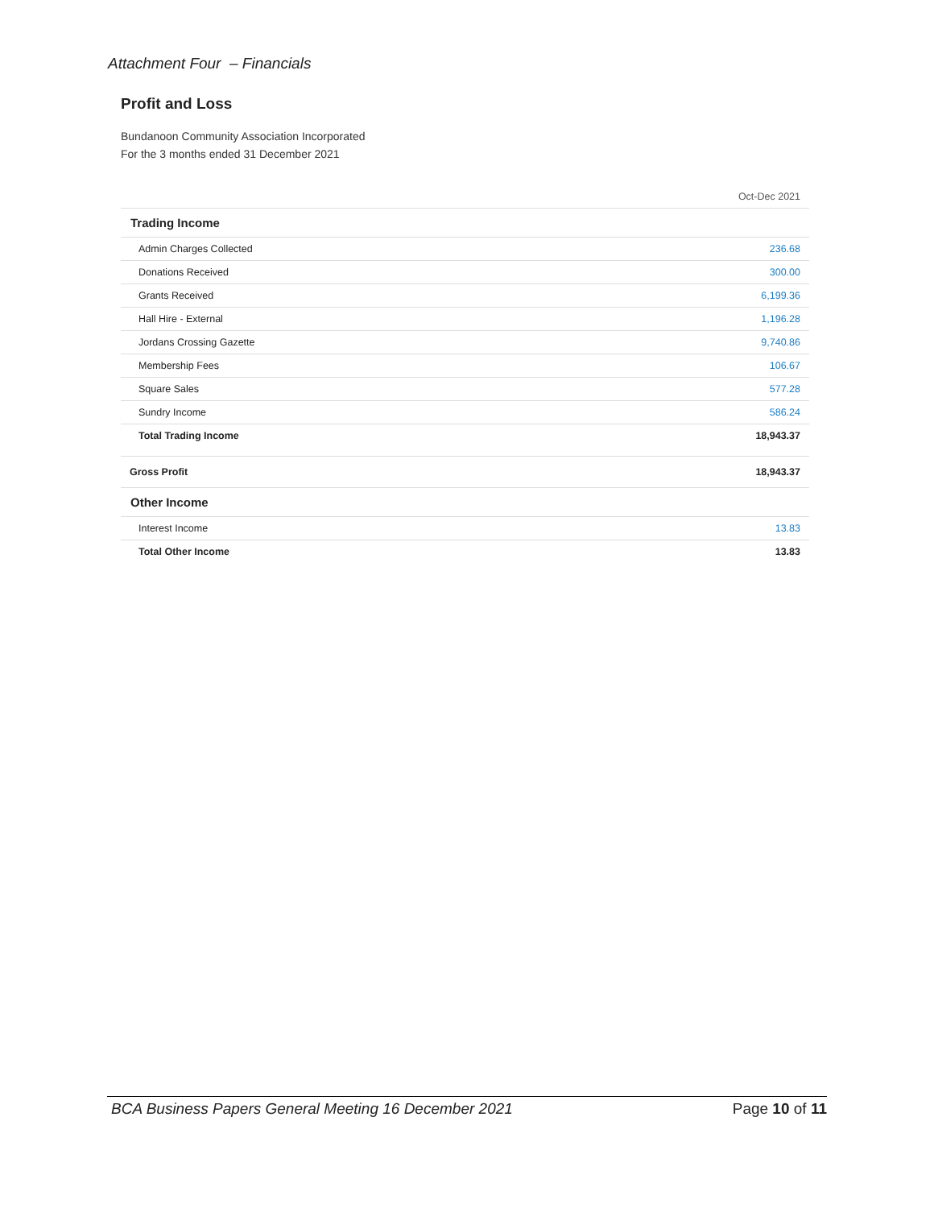Attachment Four – Financials
Profit and Loss
Bundanoon Community Association Incorporated
For the 3 months ended 31 December 2021
| | Oct-Dec 2021 |
| Trading Income | |
| Admin Charges Collected | 236.68 |
| Donations Received | 300.00 |
| Grants Received | 6,199.36 |
| Hall Hire - External | 1,196.28 |
| Jordans Crossing Gazette | 9,740.86 |
| Membership Fees | 106.67 |
| Square Sales | 577.28 |
| Sundry Income | 586.24 |
| Total Trading Income | 18,943.37 |
| Gross Profit | 18,943.37 |
| Other Income | |
| Interest Income | 13.83 |
| Total Other Income | 13.83 |
BCA Business Papers General Meeting 16 December 2021 Page 10 of 11